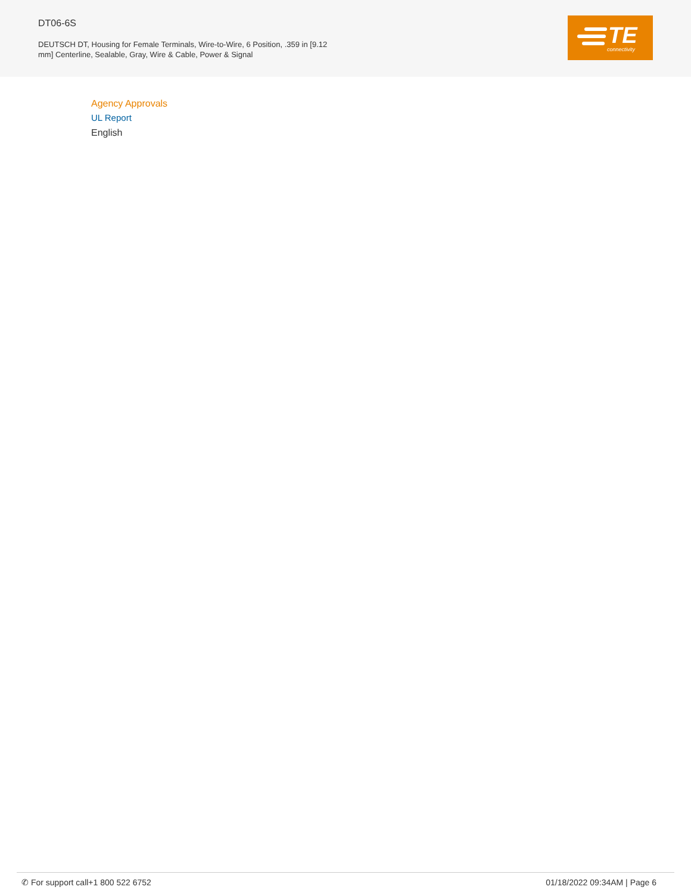DT06-6S
DEUTSCH DT, Housing for Female Terminals, Wire-to-Wire, 6 Position, .359 in [9.12 mm] Centerline, Sealable, Gray, Wire & Cable, Power & Signal
TE connectivity
Agency Approvals
UL Report
English
✆ For support call+1 800 522 6752 01/18/2022 09:34AM | Page 6